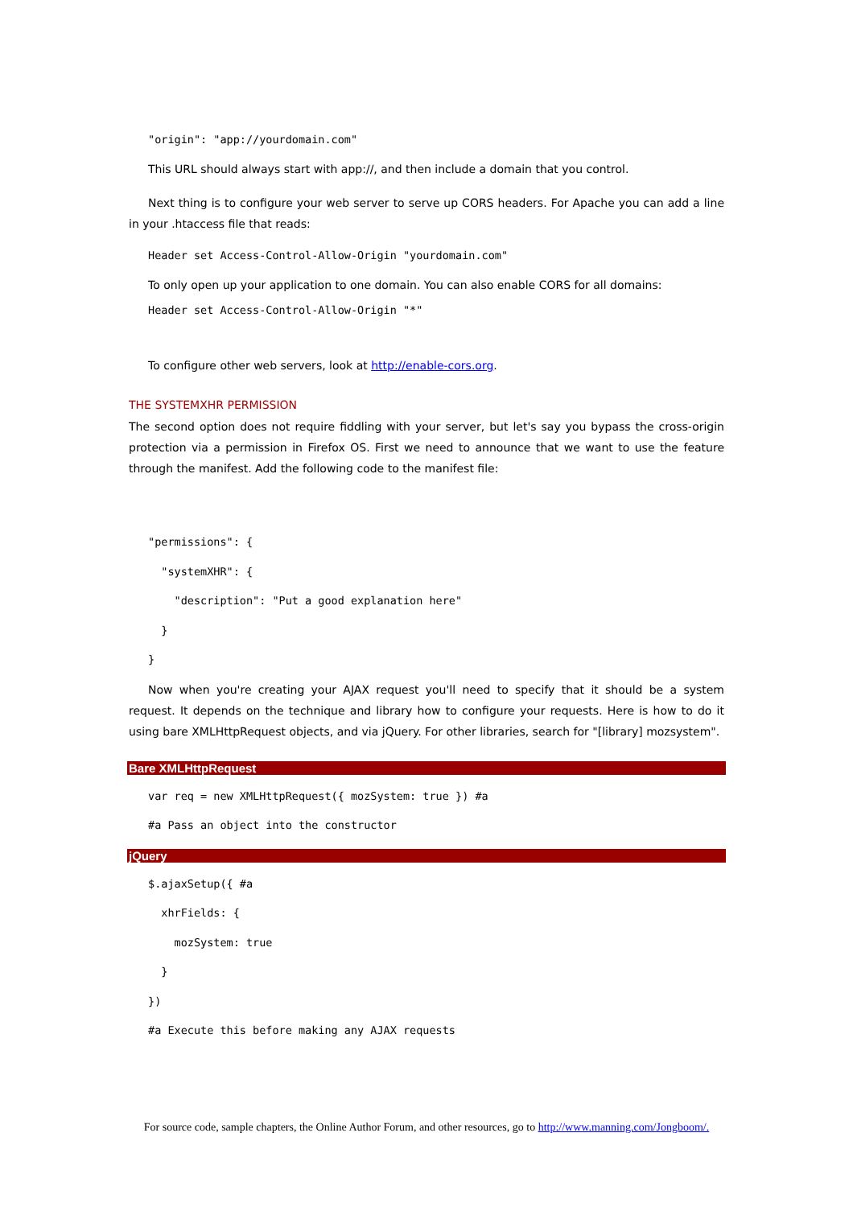"origin": "app://yourdomain.com"
This URL should always start with app://, and then include a domain that you control.
Next thing is to configure your web server to serve up CORS headers. For Apache you can add a line in your .htaccess file that reads:
Header set Access-Control-Allow-Origin "yourdomain.com"
To only open up your application to one domain. You can also enable CORS for all domains:
Header set Access-Control-Allow-Origin "*"
To configure other web servers, look at http://enable-cors.org.
THE SYSTEMXHR PERMISSION
The second option does not require fiddling with your server, but let's say you bypass the cross-origin protection via a permission in Firefox OS. First we need to announce that we want to use the feature through the manifest. Add the following code to the manifest file:
"permissions": {
  "systemXHR": {
    "description": "Put a good explanation here"
  }
}
Now when you're creating your AJAX request you'll need to specify that it should be a system request. It depends on the technique and library how to configure your requests. Here is how to do it using bare XMLHttpRequest objects, and via jQuery. For other libraries, search for "[library] mozsystem".
Bare XMLHttpRequest
var req = new XMLHttpRequest({ mozSystem: true }) #a
#a Pass an object into the constructor
jQuery
$.ajaxSetup({ #a
  xhrFields: {
    mozSystem: true
  }
})
#a Execute this before making any AJAX requests
For source code, sample chapters, the Online Author Forum, and other resources, go to http://www.manning.com/Jongboom/.